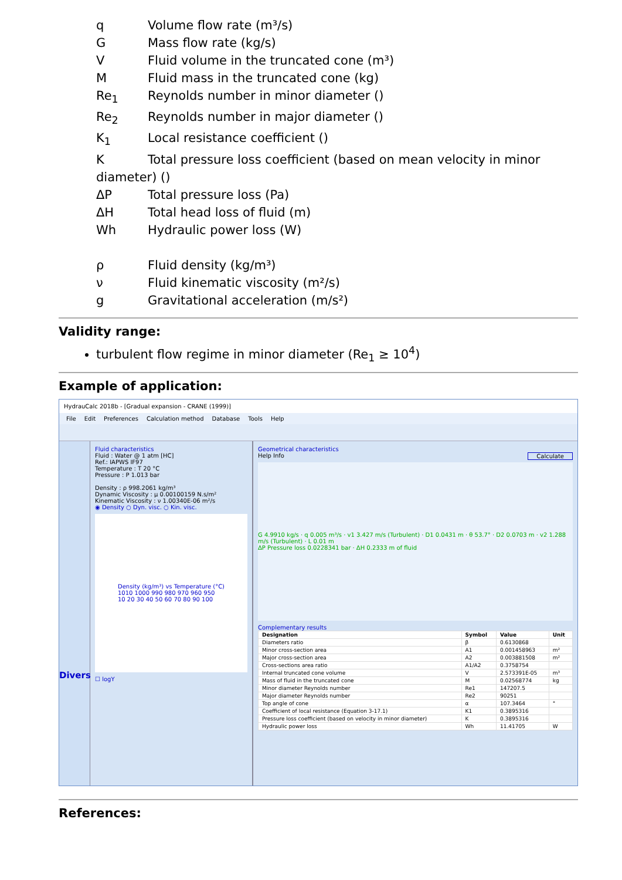q Volume flow rate (m³/s)
G Mass flow rate (kg/s)
V Fluid volume in the truncated cone (m³)
M Fluid mass in the truncated cone (kg)
Re<sub>1</sub> Reynolds number in minor diameter ()
Re<sub>2</sub> Reynolds number in major diameter ()
K<sub>1</sub> Local resistance coefficient ()
K Total pressure loss coefficient (based on mean velocity in minor
diameter) ()
ΔP Total pressure loss (Pa)
ΔH Total head loss of fluid (m)
Wh Hydraulic power loss (W)
ρ Fluid density (kg/m³)
ν Fluid kinematic viscosity (m²/s)
g Gravitational acceleration (m/s²)
Validity range:
turbulent flow regime in minor diameter (Re<sub>1</sub> ≥ 10<sup>4</sup>)
Example of application:
HydrauCalc 2018b - [Gradual expansion - CRANE (1999)]
File Edit Preferences Calculation method Database Tools Help
Divers
Fluid characteristics
Fluid : Water @ 1 atm [HC]
Ref.: IAPWS IF97
Temperature : T 20 °C
Pressure : P 1.013 bar
Density : ρ 998.2061 kg/m³
Dynamic Viscosity : μ 0.00100159 N.s/m²
Kinematic Viscosity : ν 1.00340E-06 m²/s
◉ Density ○ Dyn. visc. ○ Kin. visc.
Density (kg/m³) vs Temperature (°C)
1010 1000 990 980 970 960 950
10 20 30 40 50 60 70 80 90 100
☐ logY
Geometrical characteristics
Help Info Calculate
G 4.9910 kg/s · q 0.005 m³/s · v1 3.427 m/s (Turbulent) · D1 0.0431 m · θ 53.7° · D2 0.0703 m · v2 1.288 m/s (Turbulent) · L 0.01 m
ΔP Pressure loss 0.0228341 bar · ΔH 0.2333 m of fluid
Complementary results
| Designation | Symbol | Value | Unit |
| --- | --- | --- | --- |
| Diameters ratio | β | 0.6130868 | |
| Minor cross-section area | A1 | 0.001458963 | m² |
| Major cross-section area | A2 | 0.003881508 | m² |
| Cross-sections area ratio | A1/A2 | 0.3758754 | |
| Internal truncated cone volume | V | 2.573391E-05 | m³ |
| Mass of fluid in the truncated cone | M | 0.02568774 | kg |
| Minor diameter Reynolds number | Re1 | 147207.5 | |
| Major diameter Reynolds number | Re2 | 90251 | |
| Top angle of cone | α | 107.3464 | ° |
| Coefficient of local resistance (Equation 3-17.1) | K1 | 0.3895316 | |
| Pressure loss coefficient (based on velocity in minor diameter) | K | 0.3895316 | |
| Hydraulic power loss | Wh | 11.41705 | W |
References: